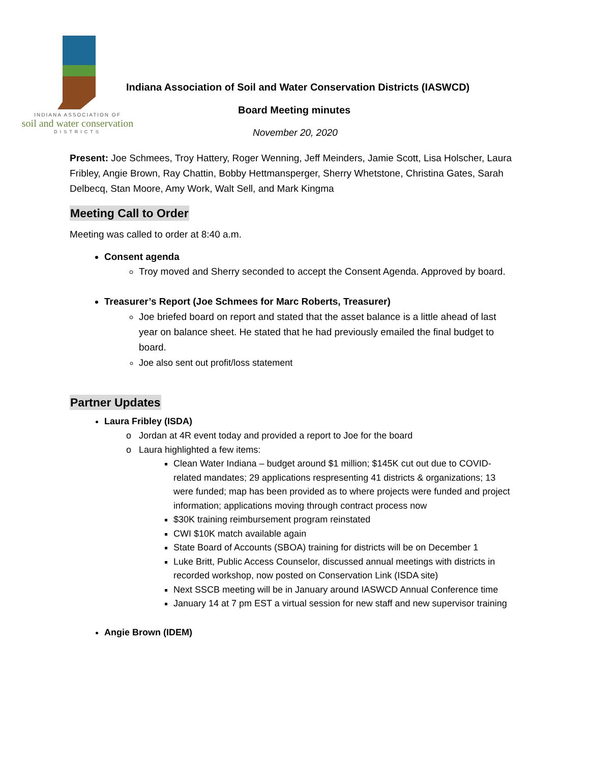INDIANA ASSOCIATION OF
soil and water conservation
DISTRICTS
Indiana Association of Soil and Water Conservation Districts (IASWCD)
Board Meeting minutes
November 20, 2020
Present: Joe Schmees, Troy Hattery, Roger Wenning, Jeff Meinders, Jamie Scott, Lisa Holscher, Laura Fribley, Angie Brown, Ray Chattin, Bobby Hettmansperger, Sherry Whetstone, Christina Gates, Sarah Delbecq, Stan Moore, Amy Work, Walt Sell, and Mark Kingma
Meeting Call to Order
Meeting was called to order at 8:40 a.m.
Consent agenda
Troy moved and Sherry seconded to accept the Consent Agenda. Approved by board.
Treasurer’s Report (Joe Schmees for Marc Roberts, Treasurer)
Joe briefed board on report and stated that the asset balance is a little ahead of last year on balance sheet. He stated that he had previously emailed the final budget to board.
Joe also sent out profit/loss statement
Partner Updates
Laura Fribley (ISDA)
Jordan at 4R event today and provided a report to Joe for the board
Laura highlighted a few items:
Clean Water Indiana – budget around $1 million; $145K cut out due to COVID-related mandates; 29 applications respresenting 41 districts & organizations; 13 were funded; map has been provided as to where projects were funded and project information; applications moving through contract process now
$30K training reimbursement program reinstated
CWI $10K match available again
State Board of Accounts (SBOA) training for districts will be on December 1
Luke Britt, Public Access Counselor, discussed annual meetings with districts in recorded workshop, now posted on Conservation Link (ISDA site)
Next SSCB meeting will be in January around IASWCD Annual Conference time
January 14 at 7 pm EST a virtual session for new staff and new supervisor training
Angie Brown (IDEM)